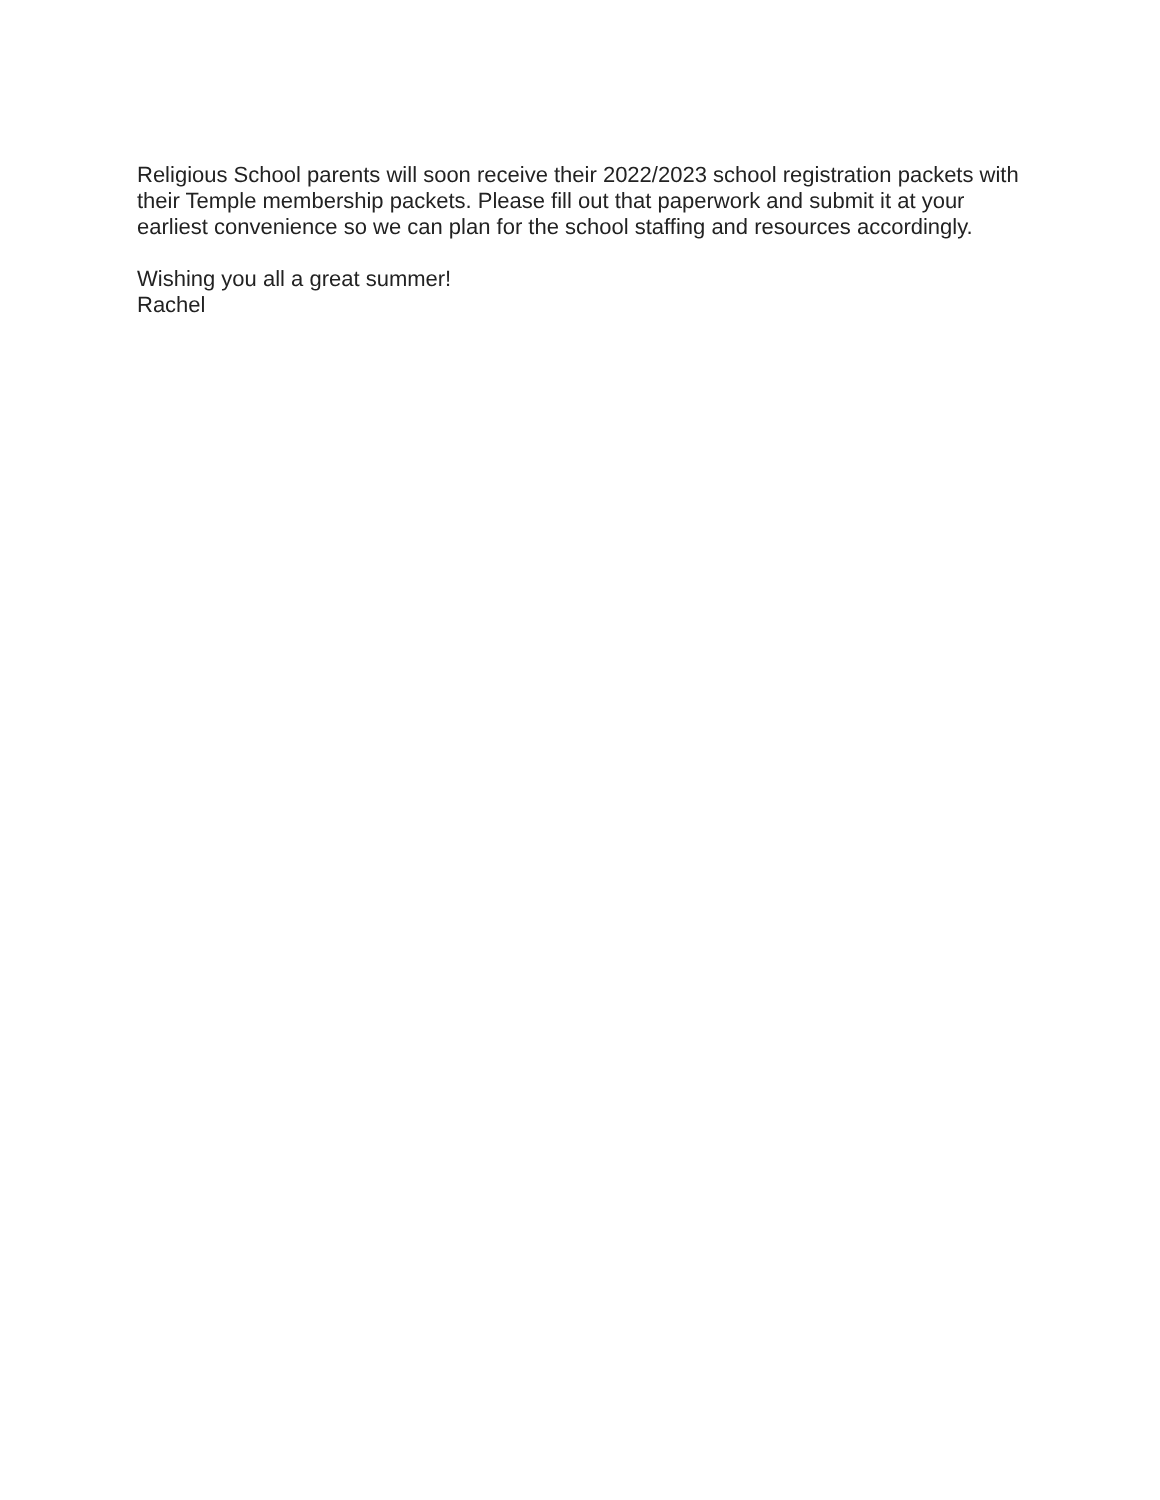Religious School parents will soon receive their 2022/2023 school registration packets with their Temple membership packets. Please fill out that paperwork and submit it at your earliest convenience so we can plan for the school staffing and resources accordingly.
Wishing you all a great summer!
Rachel